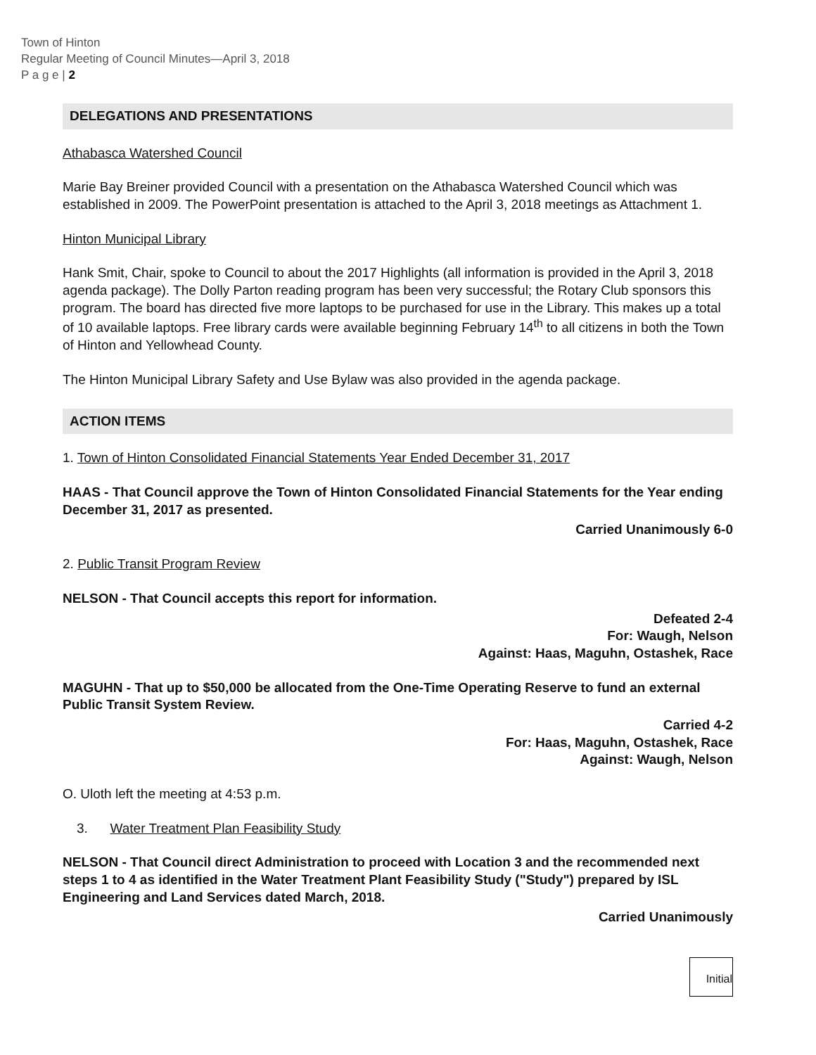Town of Hinton
Regular Meeting of Council Minutes—April 3, 2018
P a g e | 2
DELEGATIONS AND PRESENTATIONS
Athabasca Watershed Council
Marie Bay Breiner provided Council with a presentation on the Athabasca Watershed Council which was established in 2009. The PowerPoint presentation is attached to the April 3, 2018 meetings as Attachment 1.
Hinton Municipal Library
Hank Smit, Chair, spoke to Council to about the 2017 Highlights (all information is provided in the April 3, 2018 agenda package). The Dolly Parton reading program has been very successful; the Rotary Club sponsors this program. The board has directed five more laptops to be purchased for use in the Library. This makes up a total of 10 available laptops. Free library cards were available beginning February 14<sup>th</sup> to all citizens in both the Town of Hinton and Yellowhead County.
The Hinton Municipal Library Safety and Use Bylaw was also provided in the agenda package.
ACTION ITEMS
1. Town of Hinton Consolidated Financial Statements Year Ended December 31, 2017
HAAS - That Council approve the Town of Hinton Consolidated Financial Statements for the Year ending December 31, 2017 as presented.
Carried Unanimously 6-0
2. Public Transit Program Review
NELSON - That Council accepts this report for information.
Defeated 2-4
For: Waugh, Nelson
Against: Haas, Maguhn, Ostashek, Race
MAGUHN - That up to $50,000 be allocated from the One-Time Operating Reserve to fund an external Public Transit System Review.
Carried 4-2
For: Haas, Maguhn, Ostashek, Race
Against: Waugh, Nelson
O. Uloth left the meeting at 4:53 p.m.
3. Water Treatment Plan Feasibility Study
NELSON - That Council direct Administration to proceed with Location 3 and the recommended next steps 1 to 4 as identified in the Water Treatment Plant Feasibility Study ("Study") prepared by ISL Engineering and Land Services dated March, 2018.
Carried Unanimously
Initial